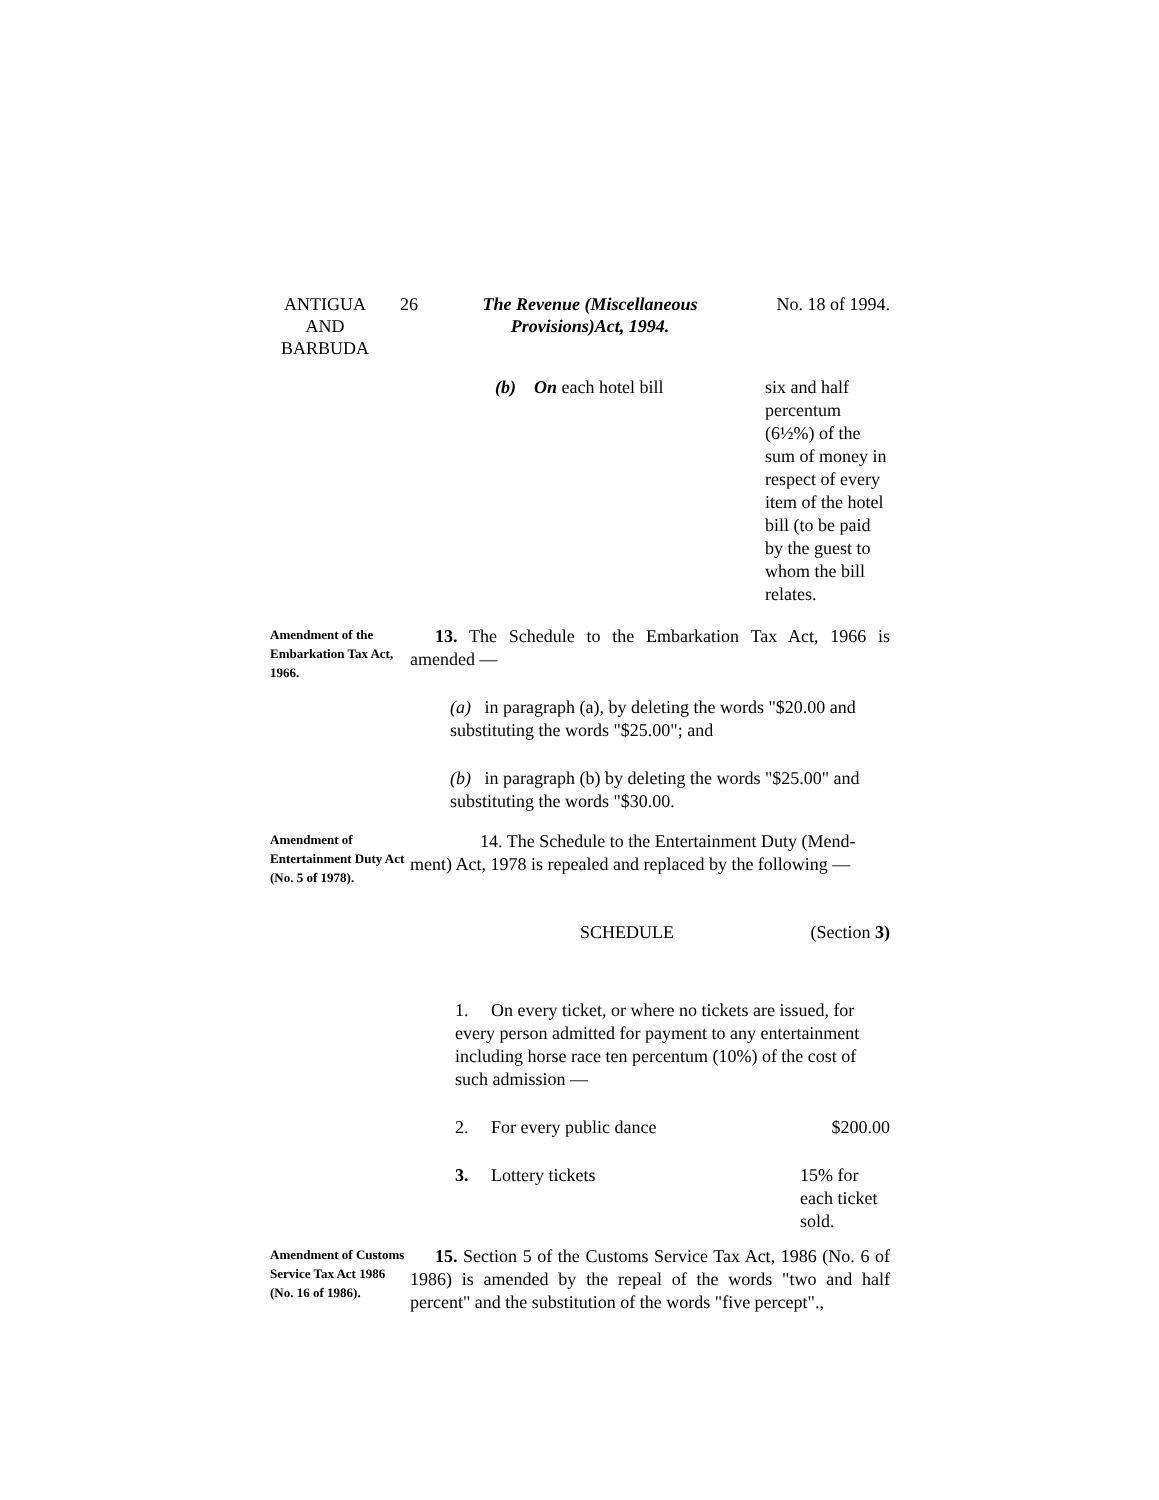ANTIGUA
AND
BARBUDA
26 The Revenue (Miscellaneous Provisions)Act, 1994.
No. 18 of 1994.
(b) On each hotel bill six and half percentum (6½%) of the sum of money in respect of every item of the hotel bill (to be paid by the guest to whom the bill relates.
Amendment of the Embarkation Tax Act, 1966.
13. The Schedule to the Embarkation Tax Act, 1966 is amended —
(a) in paragraph (a), by deleting the words "$20.00 and substituting the words "$25.00"; and
(b) in paragraph (b) by deleting the words "$25.00" and substituting the words "$30.00.
Amendment of Entertainment Duty Act (No. 5 of 1978).
14. The Schedule to the Entertainment Duty (Mend-ment) Act, 1978 is repealed and replaced by the following —
SCHEDULE (Section 3)
1. On every ticket, or where no tickets are issued, for every person admitted for payment to any entertainment including horse race ten percentum (10%) of the cost of such admission —
2. For every public dance $200.00
3. Lottery tickets 15% for each ticket sold.
Amendment of Customs Service Tax Act 1986 (No. 16 of 1986).
15. Section 5 of the Customs Service Tax Act, 1986 (No. 6 of 1986) is amended by the repeal of the words "two and half percent" and the substitution of the words "five percept".,